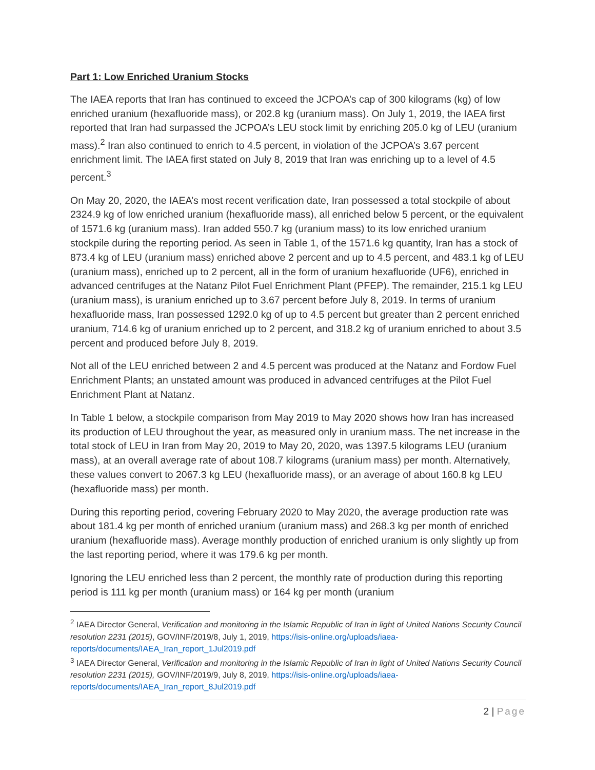Part 1: Low Enriched Uranium Stocks
The IAEA reports that Iran has continued to exceed the JCPOA’s cap of 300 kilograms (kg) of low enriched uranium (hexafluoride mass), or 202.8 kg (uranium mass). On July 1, 2019, the IAEA first reported that Iran had surpassed the JCPOA’s LEU stock limit by enriching 205.0 kg of LEU (uranium mass).<sup>2</sup> Iran also continued to enrich to 4.5 percent, in violation of the JCPOA’s 3.67 percent enrichment limit. The IAEA first stated on July 8, 2019 that Iran was enriching up to a level of 4.5 percent.<sup>3</sup>
On May 20, 2020, the IAEA’s most recent verification date, Iran possessed a total stockpile of about 2324.9 kg of low enriched uranium (hexafluoride mass), all enriched below 5 percent, or the equivalent of 1571.6 kg (uranium mass). Iran added 550.7 kg (uranium mass) to its low enriched uranium stockpile during the reporting period. As seen in Table 1, of the 1571.6 kg quantity, Iran has a stock of 873.4 kg of LEU (uranium mass) enriched above 2 percent and up to 4.5 percent, and 483.1 kg of LEU (uranium mass), enriched up to 2 percent, all in the form of uranium hexafluoride (UF6), enriched in advanced centrifuges at the Natanz Pilot Fuel Enrichment Plant (PFEP). The remainder, 215.1 kg LEU (uranium mass), is uranium enriched up to 3.67 percent before July 8, 2019. In terms of uranium hexafluoride mass, Iran possessed 1292.0 kg of up to 4.5 percent but greater than 2 percent enriched uranium, 714.6 kg of uranium enriched up to 2 percent, and 318.2 kg of uranium enriched to about 3.5 percent and produced before July 8, 2019.
Not all of the LEU enriched between 2 and 4.5 percent was produced at the Natanz and Fordow Fuel Enrichment Plants; an unstated amount was produced in advanced centrifuges at the Pilot Fuel Enrichment Plant at Natanz.
In Table 1 below, a stockpile comparison from May 2019 to May 2020 shows how Iran has increased its production of LEU throughout the year, as measured only in uranium mass. The net increase in the total stock of LEU in Iran from May 20, 2019 to May 20, 2020, was 1397.5 kilograms LEU (uranium mass), at an overall average rate of about 108.7 kilograms (uranium mass) per month. Alternatively, these values convert to 2067.3 kg LEU (hexafluoride mass), or an average of about 160.8 kg LEU (hexafluoride mass) per month.
During this reporting period, covering February 2020 to May 2020, the average production rate was about 181.4 kg per month of enriched uranium (uranium mass) and 268.3 kg per month of enriched uranium (hexafluoride mass). Average monthly production of enriched uranium is only slightly up from the last reporting period, where it was 179.6 kg per month.
Ignoring the LEU enriched less than 2 percent, the monthly rate of production during this reporting period is 111 kg per month (uranium mass) or 164 kg per month (uranium
<sup>2</sup> IAEA Director General, Verification and monitoring in the Islamic Republic of Iran in light of United Nations Security Council resolution 2231 (2015), GOV/INF/2019/8, July 1, 2019, https://isis-online.org/uploads/iaea-reports/documents/IAEA_Iran_report_1Jul2019.pdf
<sup>3</sup> IAEA Director General, Verification and monitoring in the Islamic Republic of Iran in light of United Nations Security Council resolution 2231 (2015), GOV/INF/2019/9, July 8, 2019, https://isis-online.org/uploads/iaea-reports/documents/IAEA_Iran_report_8Jul2019.pdf
2 | Page